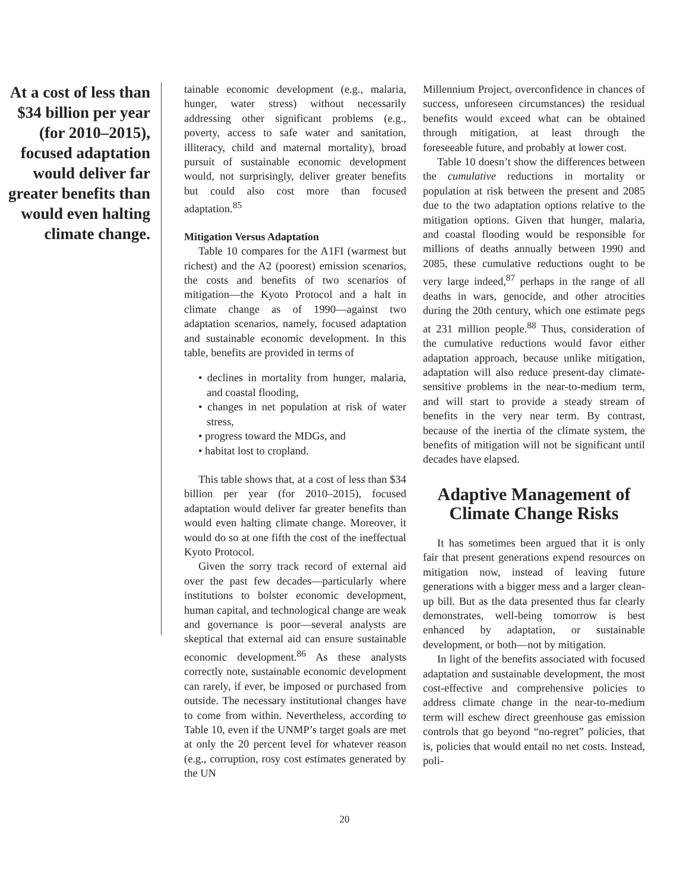At a cost of less than $34 billion per year (for 2010–2015), focused adaptation would deliver far greater benefits than would even halting climate change.
tainable economic development (e.g., malaria, hunger, water stress) without necessarily addressing other significant problems (e.g., poverty, access to safe water and sanitation, illiteracy, child and maternal mortality), broad pursuit of sustainable economic development would, not surprisingly, deliver greater benefits but could also cost more than focused adaptation.<sup>85</sup>
Mitigation Versus Adaptation
Table 10 compares for the A1FI (warmest but richest) and the A2 (poorest) emission scenarios, the costs and benefits of two scenarios of mitigation—the Kyoto Protocol and a halt in climate change as of 1990—against two adaptation scenarios, namely, focused adaptation and sustainable economic development. In this table, benefits are provided in terms of
• declines in mortality from hunger, malaria, and coastal flooding,
• changes in net population at risk of water stress,
• progress toward the MDGs, and
• habitat lost to cropland.
This table shows that, at a cost of less than $34 billion per year (for 2010–2015), focused adaptation would deliver far greater benefits than would even halting climate change. Moreover, it would do so at one fifth the cost of the ineffectual Kyoto Protocol.
Given the sorry track record of external aid over the past few decades—particularly where institutions to bolster economic development, human capital, and technological change are weak and governance is poor—several analysts are skeptical that external aid can ensure sustainable economic development.<sup>86</sup> As these analysts correctly note, sustainable economic development can rarely, if ever, be imposed or purchased from outside. The necessary institutional changes have to come from within. Nevertheless, according to Table 10, even if the UNMP’s target goals are met at only the 20 percent level for whatever reason (e.g., corruption, rosy cost estimates generated by the UN
Millennium Project, overconfidence in chances of success, unforeseen circumstances) the residual benefits would exceed what can be obtained through mitigation, at least through the foreseeable future, and probably at lower cost.
Table 10 doesn’t show the differences between the cumulative reductions in mortality or population at risk between the present and 2085 due to the two adaptation options relative to the mitigation options. Given that hunger, malaria, and coastal flooding would be responsible for millions of deaths annually between 1990 and 2085, these cumulative reductions ought to be very large indeed,<sup>87</sup> perhaps in the range of all deaths in wars, genocide, and other atrocities during the 20th century, which one estimate pegs at 231 million people.<sup>88</sup> Thus, consideration of the cumulative reductions would favor either adaptation approach, because unlike mitigation, adaptation will also reduce present-day climate-sensitive problems in the near-to-medium term, and will start to provide a steady stream of benefits in the very near term. By contrast, because of the inertia of the climate system, the benefits of mitigation will not be significant until decades have elapsed.
Adaptive Management of Climate Change Risks
It has sometimes been argued that it is only fair that present generations expend resources on mitigation now, instead of leaving future generations with a bigger mess and a larger clean-up bill. But as the data presented thus far clearly demonstrates, well-being tomorrow is best enhanced by adaptation, or sustainable development, or both—not by mitigation.
In light of the benefits associated with focused adaptation and sustainable development, the most cost-effective and comprehensive policies to address climate change in the near-to-medium term will eschew direct greenhouse gas emission controls that go beyond “no-regret” policies, that is, policies that would entail no net costs. Instead, poli-
20